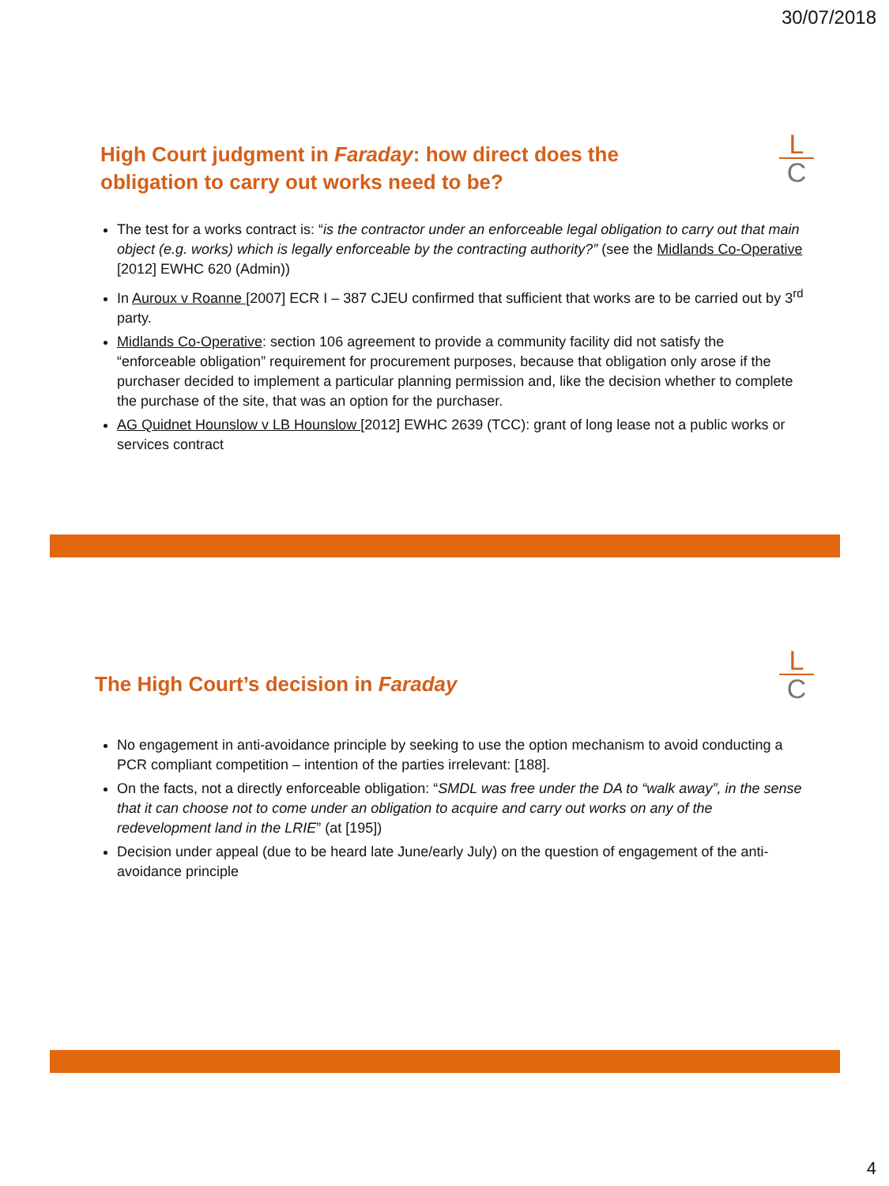30/07/2018
High Court judgment in Faraday: how direct does the
obligation to carry out works need to be?
L
C
The test for a works contract is: “is the contractor under an enforceable legal obligation to carry out that main object (e.g. works) which is legally enforceable by the contracting authority?” (see the Midlands Co-Operative [2012] EWHC 620 (Admin))
In Auroux v Roanne [2007] ECR I – 387 CJEU confirmed that sufficient that works are to be carried out by 3<sup>rd</sup> party.
Midlands Co-Operative: section 106 agreement to provide a community facility did not satisfy the “enforceable obligation” requirement for procurement purposes, because that obligation only arose if the purchaser decided to implement a particular planning permission and, like the decision whether to complete the purchase of the site, that was an option for the purchaser.
AG Quidnet Hounslow v LB Hounslow [2012] EWHC 2639 (TCC): grant of long lease not a public works or services contract
The High Court’s decision in Faraday
L
C
No engagement in anti-avoidance principle by seeking to use the option mechanism to avoid conducting a PCR compliant competition – intention of the parties irrelevant: [188].
On the facts, not a directly enforceable obligation: “SMDL was free under the DA to “walk away”, in the sense that it can choose not to come under an obligation to acquire and carry out works on any of the redevelopment land in the LRIE” (at [195])
Decision under appeal (due to be heard late June/early July) on the question of engagement of the anti-avoidance principle
4